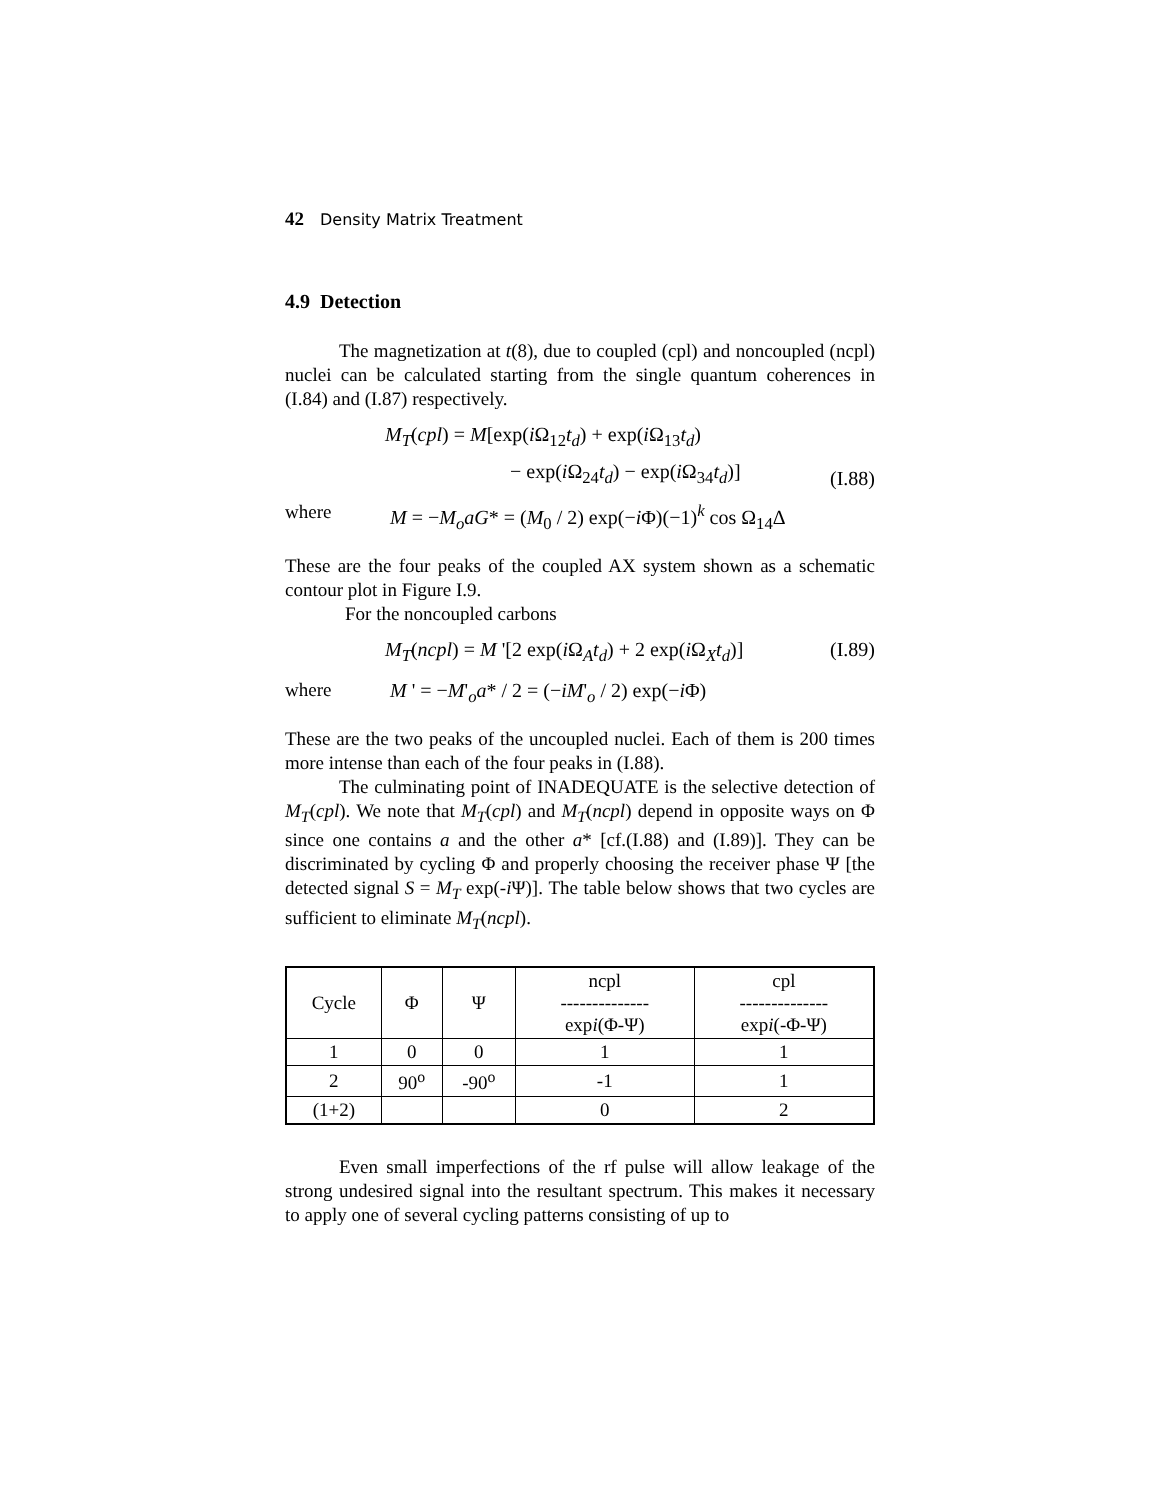42 Density Matrix Treatment
4.9 Detection
The magnetization at t(8), due to coupled (cpl) and noncoupled (ncpl) nuclei can be calculated starting from the single quantum coherences in (I.84) and (I.87) respectively.
M<sub>T</sub>(cpl) = M[exp(i Ω<sub>12</sub>t<sub>d</sub>) + exp(i Ω<sub>13</sub>t<sub>d</sub>)
− exp(i Ω<sub>24</sub>t<sub>d</sub>) − exp(i Ω<sub>34</sub>t<sub>d</sub>)]
(I.88)
where M = −M<sub>o</sub>aG* = (M<sub>0</sub> / 2) exp(−i Φ)(−1)<sup>k</sup> cos Ω<sub>14</sub>Δ
These are the four peaks of the coupled AX system shown as a schematic contour plot in Figure I.9.
For the noncoupled carbons
M<sub>T</sub>(ncpl) = M '[2 exp(i Ω<sub>A</sub>t<sub>d</sub>) + 2 exp(i Ω<sub>X</sub>t<sub>d</sub>)]
(I.89)
where M ' = −M'<sub>o</sub>a* / 2 = (−iM'<sub>o</sub> / 2) exp(−i Φ)
These are the two peaks of the uncoupled nuclei. Each of them is 200 times more intense than each of the four peaks in (I.88).
The culminating point of INADEQUATE is the selective detection of M<sub>T</sub>(cpl). We note that M<sub>T</sub>(cpl) and M<sub>T</sub>(ncpl) depend in opposite ways on Φ since one contains a and the other a* [cf.(I.88) and (I.89)]. They can be discriminated by cycling Φ and properly choosing the receiver phase Ψ [the detected signal S = M<sub>T</sub> exp(-i Ψ)]. The table below shows that two cycles are sufficient to eliminate M<sub>T</sub>(ncpl).
| Cycle | Φ | Ψ | ncpl -------------- exp i (Φ-Ψ) | cpl -------------- exp i (-Φ-Ψ) |
| --- | --- | --- | --- | --- |
| 1 | 0 | 0 | 1 | 1 |
| 2 | 90<sup>o</sup> | -90<sup>o</sup> | -1 | 1 |
| (1+2) | | | 0 | 2 |
Even small imperfections of the rf pulse will allow leakage of the strong undesired signal into the resultant spectrum. This makes it necessary to apply one of several cycling patterns consisting of up to